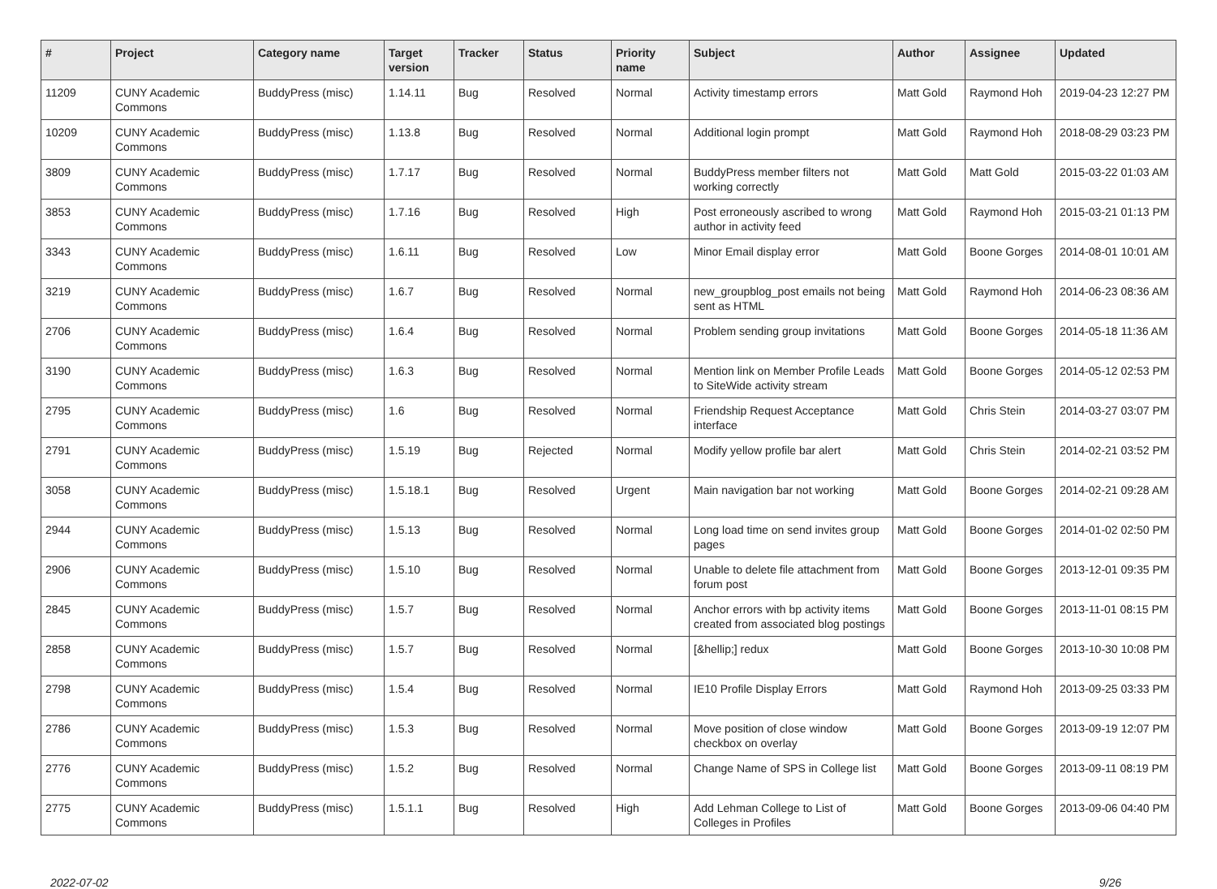| # | Project | Category name | Target version | Tracker | Status | Priority name | Subject | Author | Assignee | Updated |
| --- | --- | --- | --- | --- | --- | --- | --- | --- | --- | --- |
| 11209 | CUNY Academic Commons | BuddyPress (misc) | 1.14.11 | Bug | Resolved | Normal | Activity timestamp errors | Matt Gold | Raymond Hoh | 2019-04-23 12:27 PM |
| 10209 | CUNY Academic Commons | BuddyPress (misc) | 1.13.8 | Bug | Resolved | Normal | Additional login prompt | Matt Gold | Raymond Hoh | 2018-08-29 03:23 PM |
| 3809 | CUNY Academic Commons | BuddyPress (misc) | 1.7.17 | Bug | Resolved | Normal | BuddyPress member filters not working correctly | Matt Gold | Matt Gold | 2015-03-22 01:03 AM |
| 3853 | CUNY Academic Commons | BuddyPress (misc) | 1.7.16 | Bug | Resolved | High | Post erroneously ascribed to wrong author in activity feed | Matt Gold | Raymond Hoh | 2015-03-21 01:13 PM |
| 3343 | CUNY Academic Commons | BuddyPress (misc) | 1.6.11 | Bug | Resolved | Low | Minor Email display error | Matt Gold | Boone Gorges | 2014-08-01 10:01 AM |
| 3219 | CUNY Academic Commons | BuddyPress (misc) | 1.6.7 | Bug | Resolved | Normal | new_groupblog_post emails not being sent as HTML | Matt Gold | Raymond Hoh | 2014-06-23 08:36 AM |
| 2706 | CUNY Academic Commons | BuddyPress (misc) | 1.6.4 | Bug | Resolved | Normal | Problem sending group invitations | Matt Gold | Boone Gorges | 2014-05-18 11:36 AM |
| 3190 | CUNY Academic Commons | BuddyPress (misc) | 1.6.3 | Bug | Resolved | Normal | Mention link on Member Profile Leads to SiteWide activity stream | Matt Gold | Boone Gorges | 2014-05-12 02:53 PM |
| 2795 | CUNY Academic Commons | BuddyPress (misc) | 1.6 | Bug | Resolved | Normal | Friendship Request Acceptance interface | Matt Gold | Chris Stein | 2014-03-27 03:07 PM |
| 2791 | CUNY Academic Commons | BuddyPress (misc) | 1.5.19 | Bug | Rejected | Normal | Modify yellow profile bar alert | Matt Gold | Chris Stein | 2014-02-21 03:52 PM |
| 3058 | CUNY Academic Commons | BuddyPress (misc) | 1.5.18.1 | Bug | Resolved | Urgent | Main navigation bar not working | Matt Gold | Boone Gorges | 2014-02-21 09:28 AM |
| 2944 | CUNY Academic Commons | BuddyPress (misc) | 1.5.13 | Bug | Resolved | Normal | Long load time on send invites group pages | Matt Gold | Boone Gorges | 2014-01-02 02:50 PM |
| 2906 | CUNY Academic Commons | BuddyPress (misc) | 1.5.10 | Bug | Resolved | Normal | Unable to delete file attachment from forum post | Matt Gold | Boone Gorges | 2013-12-01 09:35 PM |
| 2845 | CUNY Academic Commons | BuddyPress (misc) | 1.5.7 | Bug | Resolved | Normal | Anchor errors with bp activity items created from associated blog postings | Matt Gold | Boone Gorges | 2013-11-01 08:15 PM |
| 2858 | CUNY Academic Commons | BuddyPress (misc) | 1.5.7 | Bug | Resolved | Normal | [&hellip;] redux | Matt Gold | Boone Gorges | 2013-10-30 10:08 PM |
| 2798 | CUNY Academic Commons | BuddyPress (misc) | 1.5.4 | Bug | Resolved | Normal | IE10 Profile Display Errors | Matt Gold | Raymond Hoh | 2013-09-25 03:33 PM |
| 2786 | CUNY Academic Commons | BuddyPress (misc) | 1.5.3 | Bug | Resolved | Normal | Move position of close window checkbox on overlay | Matt Gold | Boone Gorges | 2013-09-19 12:07 PM |
| 2776 | CUNY Academic Commons | BuddyPress (misc) | 1.5.2 | Bug | Resolved | Normal | Change Name of SPS in College list | Matt Gold | Boone Gorges | 2013-09-11 08:19 PM |
| 2775 | CUNY Academic Commons | BuddyPress (misc) | 1.5.1.1 | Bug | Resolved | High | Add Lehman College to List of Colleges in Profiles | Matt Gold | Boone Gorges | 2013-09-06 04:40 PM |
2022-07-02 9/26